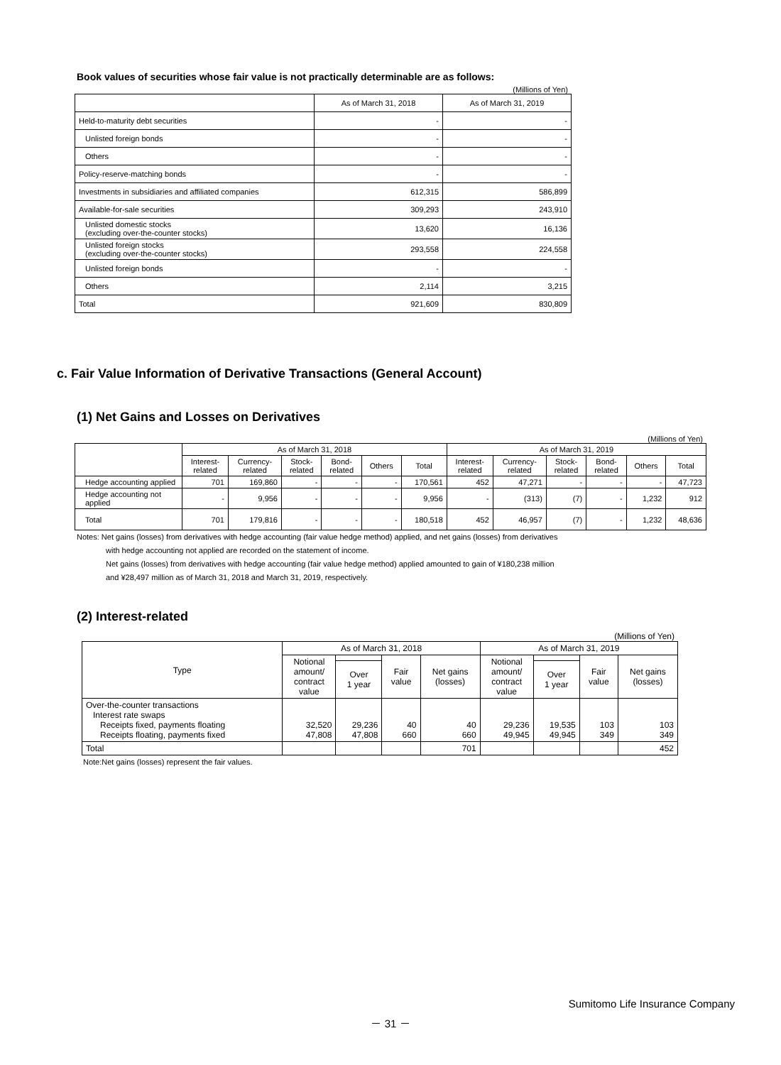Book values of securities whose fair value is not practically determinable are as follows:
(Millions of Yen)
| | As of March 31, 2018 | As of March 31, 2019 |
| --- | --- | --- |
| Held-to-maturity debt securities | - | - |
| Unlisted foreign bonds | - | - |
| Others | - | - |
| Policy-reserve-matching bonds | - | - |
| Investments in subsidiaries and affiliated companies | 612,315 | 586,899 |
| Available-for-sale securities | 309,293 | 243,910 |
| Unlisted domestic stocks (excluding over-the-counter stocks) | 13,620 | 16,136 |
| Unlisted foreign stocks (excluding over-the-counter stocks) | 293,558 | 224,558 |
| Unlisted foreign bonds | - | - |
| Others | 2,114 | 3,215 |
| Total | 921,609 | 830,809 |
c. Fair Value Information of Derivative Transactions (General Account)
(1) Net Gains and Losses on Derivatives
(Millions of Yen)
| | As of March 31, 2018 | | | | | | As of March 31, 2019 | | | | | |
| --- | --- | --- | --- | --- | --- | --- | --- | --- | --- | --- | --- | --- |
| | Interest- related | Currency- related | Stock- related | Bond- related | Others | Total | Interest- related | Currency- related | Stock- related | Bond- related | Others | Total |
| Hedge accounting applied | 701 | 169,860 | - | - | - | 170,561 | 452 | 47,271 | - | - | - | 47,723 |
| Hedge accounting not applied | - | 9,956 | - | - | - | 9,956 | - | (313) | (7) | - | 1,232 | 912 |
| Total | 701 | 179,816 | - | - | - | 180,518 | 452 | 46,957 | (7) | - | 1,232 | 48,636 |
Notes: Net gains (losses) from derivatives with hedge accounting (fair value hedge method) applied, and net gains (losses) from derivatives
with hedge accounting not applied are recorded on the statement of income.
Net gains (losses) from derivatives with hedge accounting (fair value hedge method) applied amounted to gain of ¥180,238 million
and ¥28,497 million as of March 31, 2018 and March 31, 2019, respectively.
(2) Interest-related
(Millions of Yen)
| Type | As of March 31, 2018 | | | | As of March 31, 2019 | | | |
| --- | --- | --- | --- | --- | --- | --- | --- | --- |
| | Notional amount/ contract value | | Fair value | Net gains (losses) | Notional amount/ contract value | | Fair value | Net gains (losses) |
| | | Over 1 year | | | | Over 1 year | | |
| Over-the-counter transactions Interest rate swaps Receipts fixed, payments floating Receipts floating, payments fixed | 32,520 47,808 | 29,236 47,808 | 40 660 | 40 660 | 29,236 49,945 | 19,535 49,945 | 103 349 | 103 349 |
| Total | | | | 701 | | | | 452 |
Note:Net gains (losses) represent the fair values.
Sumitomo Life Insurance Company
－ 31 －